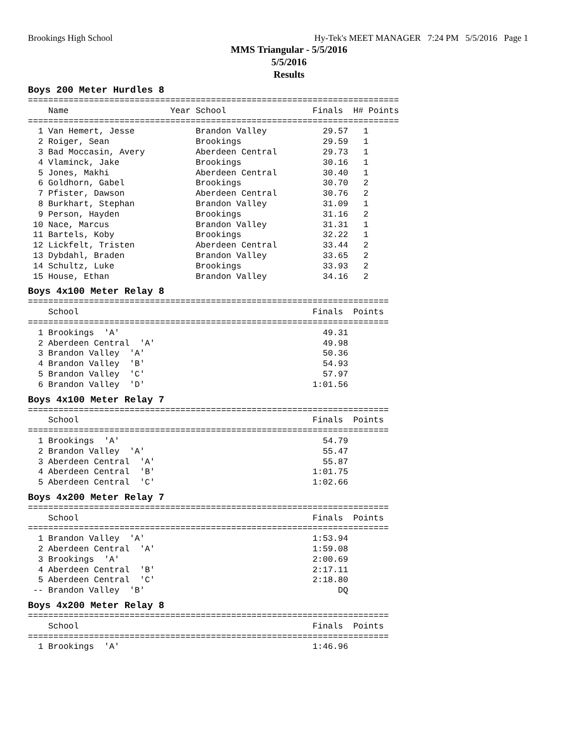Brookings High School Hy-Tek's MEET MANAGER 7:24 PM 5/5/2016 Page 1
MMS Triangular - 5/5/2016
5/5/2016
Results
Boys 200 Meter Hurdles 8
=========================================================================
    Name                    Year School                 Finals  H# Points
=========================================================================
  1 Van Hemert, Jesse            Brandon Valley           29.57   1
  2 Roiger, Sean                 Brookings                29.59   1
  3 Bad Moccasin, Avery          Aberdeen Central         29.73   1
  4 Vlaminck, Jake               Brookings                30.16   1
  5 Jones, Makhi                 Aberdeen Central         30.40   1
  6 Goldhorn, Gabel              Brookings                30.70   2
  7 Pfister, Dawson              Aberdeen Central         30.76   2
  8 Burkhart, Stephan            Brandon Valley           31.09   1
  9 Person, Hayden               Brookings                31.16   2
 10 Nace, Marcus                 Brandon Valley           31.31   1
 11 Bartels, Koby                Brookings                32.22   1
 12 Lickfelt, Tristen            Aberdeen Central         33.44   2
 13 Dybdahl, Braden              Brandon Valley           33.65   2
 14 Schultz, Luke                Brookings                33.93   2
 15 House, Ethan                 Brandon Valley           34.16   2
Boys 4x100 Meter Relay 8
=======================================================================
    School                                              Finals  Points
=======================================================================
  1 Brookings  'A'                                        49.31
  2 Aberdeen Central  'A'                                 49.98
  3 Brandon Valley  'A'                                   50.36
  4 Brandon Valley  'B'                                   54.93
  5 Brandon Valley  'C'                                   57.97
  6 Brandon Valley  'D'                                 1:01.56
Boys 4x100 Meter Relay 7
=======================================================================
    School                                              Finals  Points
=======================================================================
  1 Brookings  'A'                                        54.79
  2 Brandon Valley  'A'                                   55.47
  3 Aberdeen Central  'A'                                 55.87
  4 Aberdeen Central  'B'                               1:01.75
  5 Aberdeen Central  'C'                               1:02.66
Boys 4x200 Meter Relay 7
=======================================================================
    School                                              Finals  Points
=======================================================================
  1 Brandon Valley  'A'                                 1:53.94
  2 Aberdeen Central  'A'                               1:59.08
  3 Brookings  'A'                                      2:00.69
  4 Aberdeen Central  'B'                               2:17.11
  5 Aberdeen Central  'C'                               2:18.80
 -- Brandon Valley  'B'                                      DQ
Boys 4x200 Meter Relay 8
=======================================================================
    School                                              Finals  Points
=======================================================================
  1 Brookings  'A'                                      1:46.96